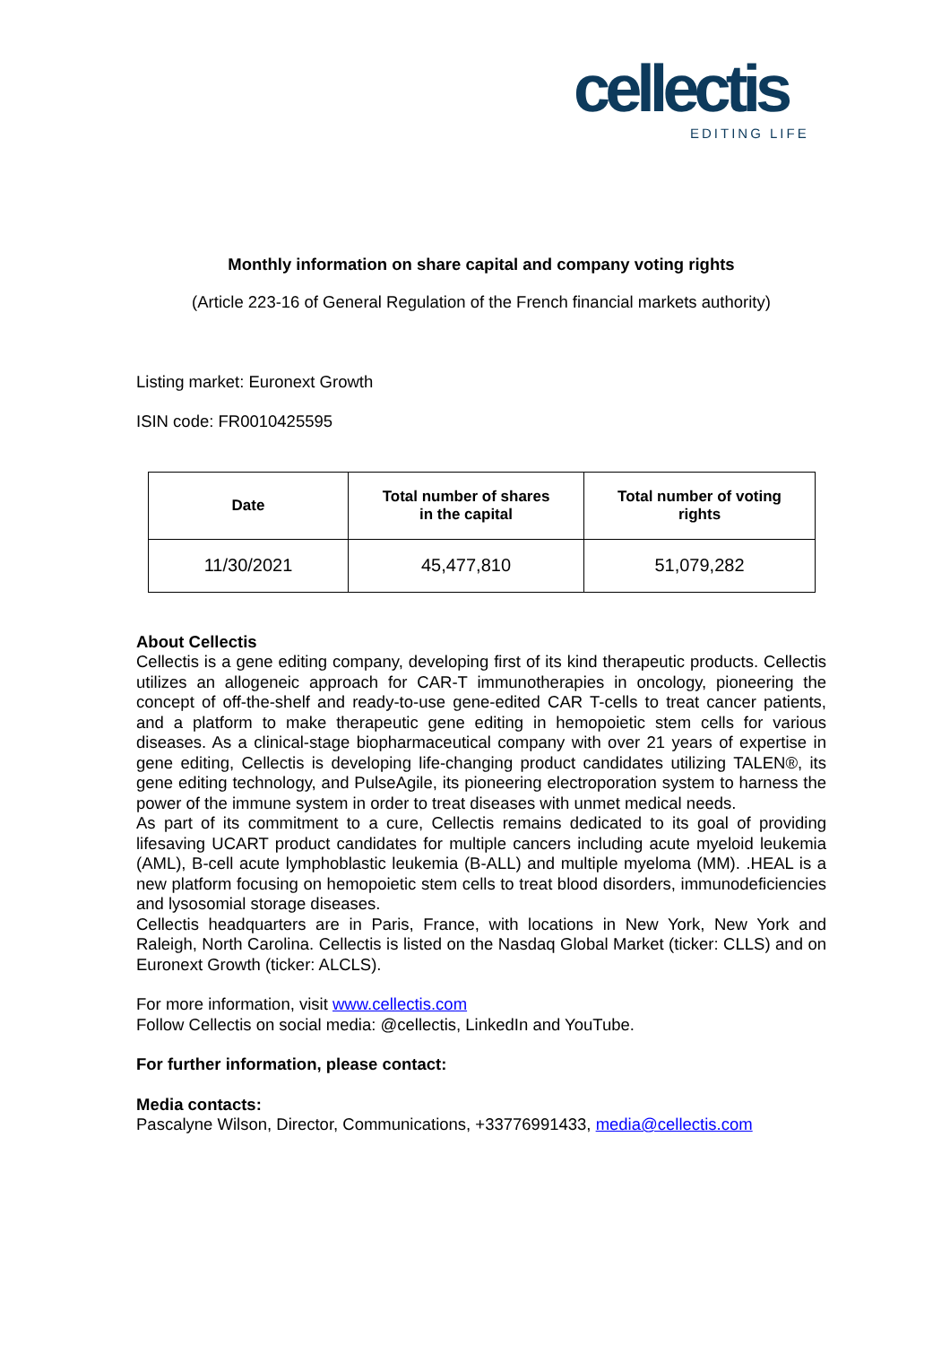cellectis
EDITING LIFE
Monthly information on share capital and company voting rights
(Article 223-16 of General Regulation of the French financial markets authority)
Listing market: Euronext Growth
ISIN code: FR0010425595
| Date | Total number of shares in the capital | Total number of voting rights |
| --- | --- | --- |
| 11/30/2021 | 45,477,810 | 51,079,282 |
About Cellectis
Cellectis is a gene editing company, developing first of its kind therapeutic products. Cellectis utilizes an allogeneic approach for CAR-T immunotherapies in oncology, pioneering the concept of off-the-shelf and ready-to-use gene-edited CAR T-cells to treat cancer patients, and a platform to make therapeutic gene editing in hemopoietic stem cells for various diseases. As a clinical-stage biopharmaceutical company with over 21 years of expertise in gene editing, Cellectis is developing life-changing product candidates utilizing TALEN®, its gene editing technology, and PulseAgile, its pioneering electroporation system to harness the power of the immune system in order to treat diseases with unmet medical needs.
As part of its commitment to a cure, Cellectis remains dedicated to its goal of providing lifesaving UCART product candidates for multiple cancers including acute myeloid leukemia (AML), B-cell acute lymphoblastic leukemia (B-ALL) and multiple myeloma (MM). .HEAL is a new platform focusing on hemopoietic stem cells to treat blood disorders, immunodeficiencies and lysosomial storage diseases.
Cellectis headquarters are in Paris, France, with locations in New York, New York and Raleigh, North Carolina. Cellectis is listed on the Nasdaq Global Market (ticker: CLLS) and on Euronext Growth (ticker: ALCLS).
For more information, visit www.cellectis.com
Follow Cellectis on social media: @cellectis, LinkedIn and YouTube.
For further information, please contact:
Media contacts:
Pascalyne Wilson, Director, Communications, +33776991433, media@cellectis.com